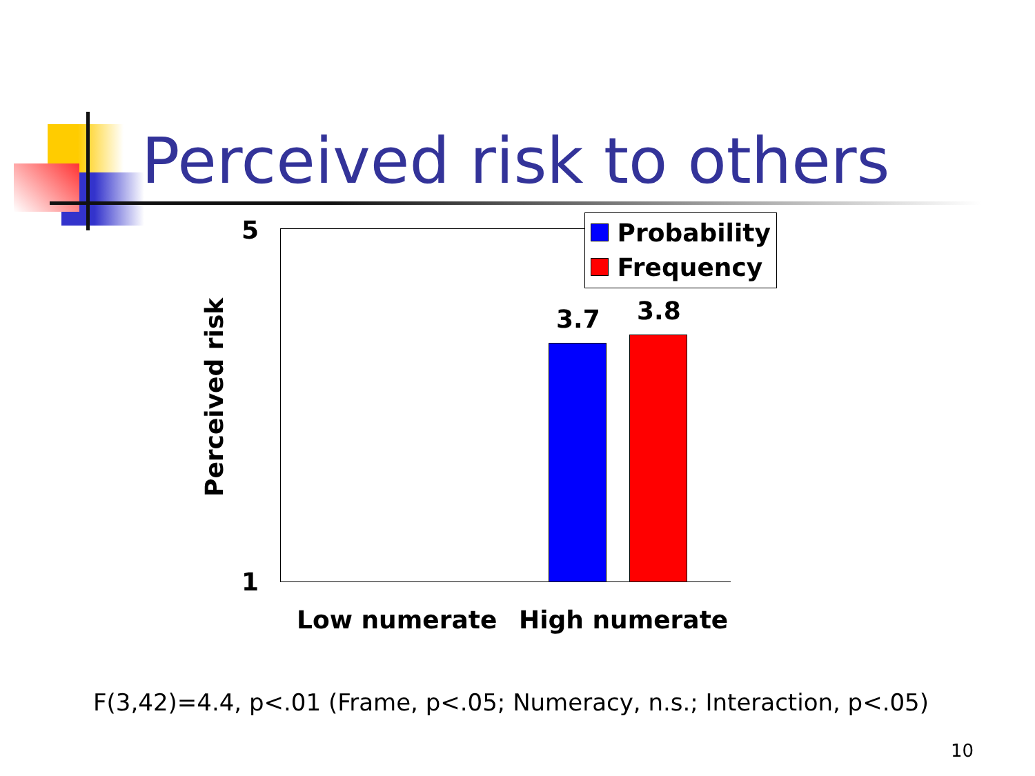Perceived risk to others
5
1
3.7 3.8
Low numerate High numerate
Perceived risk
Probability
Frequency
F(3,42)=4.4, p<.01 (Frame, p<.05; Numeracy, n.s.; Interaction, p<.05)
10